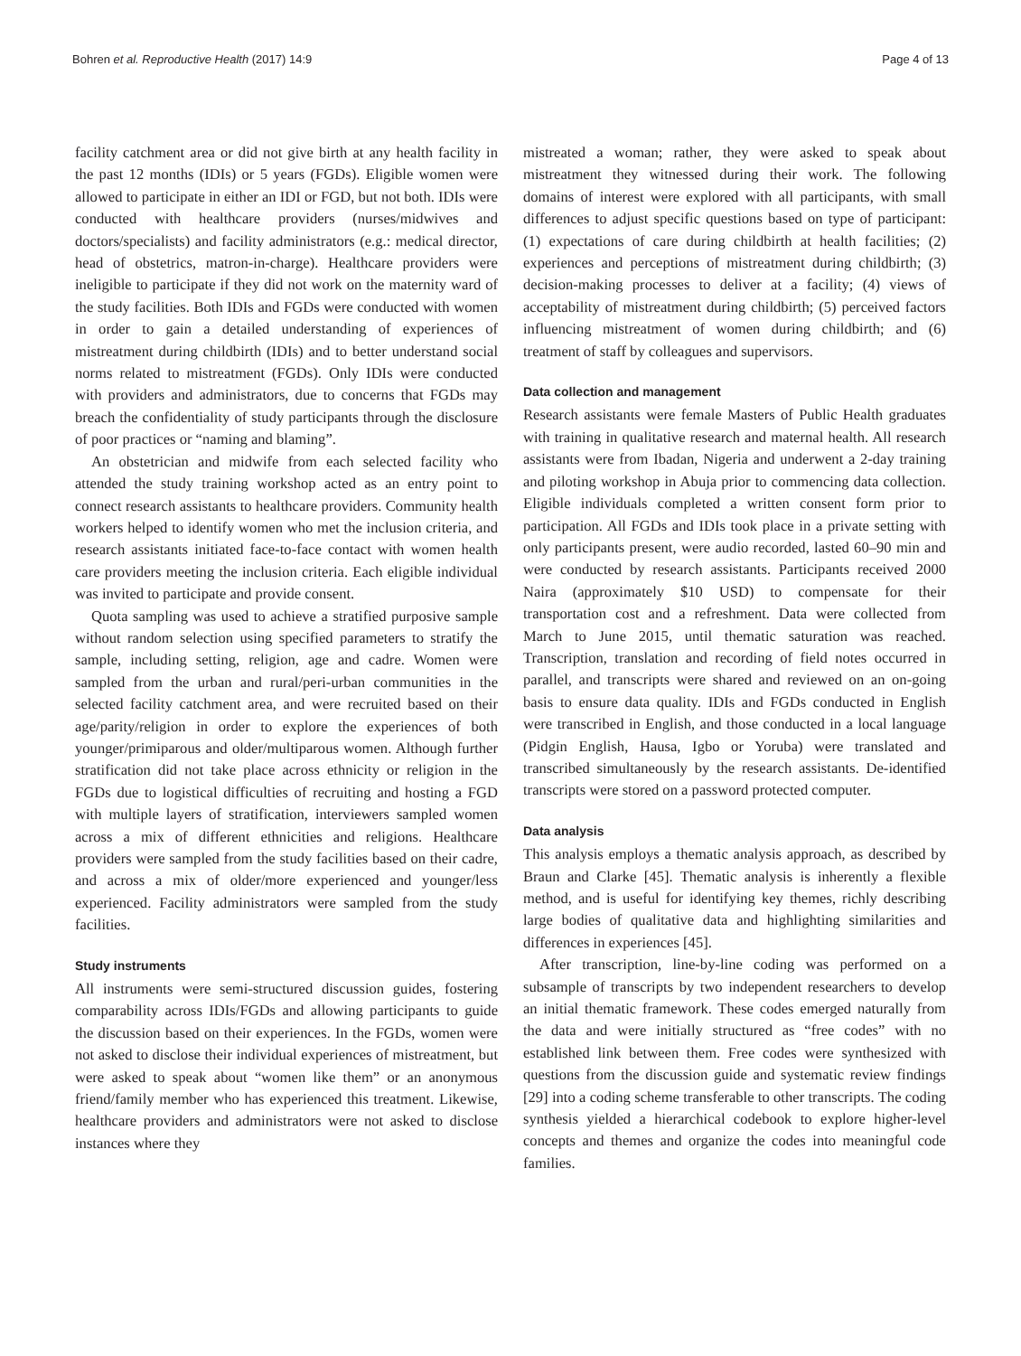Bohren et al. Reproductive Health (2017) 14:9 Page 4 of 13
facility catchment area or did not give birth at any health facility in the past 12 months (IDIs) or 5 years (FGDs). Eligible women were allowed to participate in either an IDI or FGD, but not both. IDIs were conducted with healthcare providers (nurses/midwives and doctors/specialists) and facility administrators (e.g.: medical director, head of obstetrics, matron-in-charge). Healthcare providers were ineligible to participate if they did not work on the maternity ward of the study facilities. Both IDIs and FGDs were conducted with women in order to gain a detailed understanding of experiences of mistreatment during childbirth (IDIs) and to better understand social norms related to mistreatment (FGDs). Only IDIs were conducted with providers and administrators, due to concerns that FGDs may breach the confidentiality of study participants through the disclosure of poor practices or “naming and blaming”.
An obstetrician and midwife from each selected facility who attended the study training workshop acted as an entry point to connect research assistants to healthcare providers. Community health workers helped to identify women who met the inclusion criteria, and research assistants initiated face-to-face contact with women health care providers meeting the inclusion criteria. Each eligible individual was invited to participate and provide consent.
Quota sampling was used to achieve a stratified purposive sample without random selection using specified parameters to stratify the sample, including setting, religion, age and cadre. Women were sampled from the urban and rural/peri-urban communities in the selected facility catchment area, and were recruited based on their age/parity/religion in order to explore the experiences of both younger/primiparous and older/multiparous women. Although further stratification did not take place across ethnicity or religion in the FGDs due to logistical difficulties of recruiting and hosting a FGD with multiple layers of stratification, interviewers sampled women across a mix of different ethnicities and religions. Healthcare providers were sampled from the study facilities based on their cadre, and across a mix of older/more experienced and younger/less experienced. Facility administrators were sampled from the study facilities.
Study instruments
All instruments were semi-structured discussion guides, fostering comparability across IDIs/FGDs and allowing participants to guide the discussion based on their experiences. In the FGDs, women were not asked to disclose their individual experiences of mistreatment, but were asked to speak about “women like them” or an anonymous friend/family member who has experienced this treatment. Likewise, healthcare providers and administrators were not asked to disclose instances where they
mistreated a woman; rather, they were asked to speak about mistreatment they witnessed during their work. The following domains of interest were explored with all participants, with small differences to adjust specific questions based on type of participant: (1) expectations of care during childbirth at health facilities; (2) experiences and perceptions of mistreatment during childbirth; (3) decision-making processes to deliver at a facility; (4) views of acceptability of mistreatment during childbirth; (5) perceived factors influencing mistreatment of women during childbirth; and (6) treatment of staff by colleagues and supervisors.
Data collection and management
Research assistants were female Masters of Public Health graduates with training in qualitative research and maternal health. All research assistants were from Ibadan, Nigeria and underwent a 2-day training and piloting workshop in Abuja prior to commencing data collection. Eligible individuals completed a written consent form prior to participation. All FGDs and IDIs took place in a private setting with only participants present, were audio recorded, lasted 60–90 min and were conducted by research assistants. Participants received 2000 Naira (approximately $10 USD) to compensate for their transportation cost and a refreshment. Data were collected from March to June 2015, until thematic saturation was reached. Transcription, translation and recording of field notes occurred in parallel, and transcripts were shared and reviewed on an on-going basis to ensure data quality. IDIs and FGDs conducted in English were transcribed in English, and those conducted in a local language (Pidgin English, Hausa, Igbo or Yoruba) were translated and transcribed simultaneously by the research assistants. De-identified transcripts were stored on a password protected computer.
Data analysis
This analysis employs a thematic analysis approach, as described by Braun and Clarke [45]. Thematic analysis is inherently a flexible method, and is useful for identifying key themes, richly describing large bodies of qualitative data and highlighting similarities and differences in experiences [45].
After transcription, line-by-line coding was performed on a subsample of transcripts by two independent researchers to develop an initial thematic framework. These codes emerged naturally from the data and were initially structured as “free codes” with no established link between them. Free codes were synthesized with questions from the discussion guide and systematic review findings [29] into a coding scheme transferable to other transcripts. The coding synthesis yielded a hierarchical codebook to explore higher-level concepts and themes and organize the codes into meaningful code families.